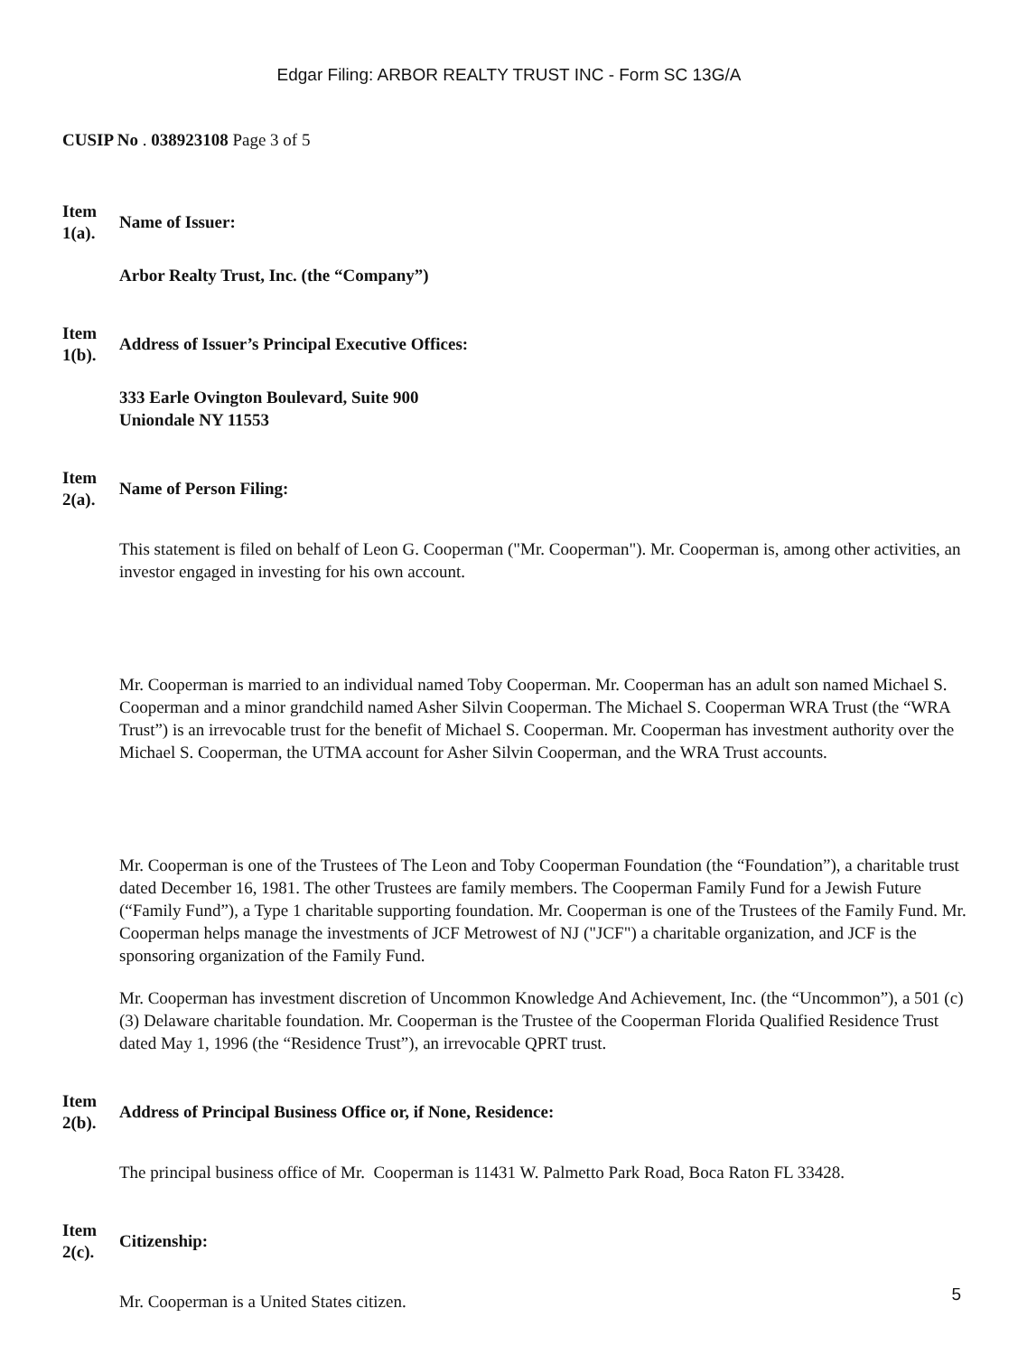Edgar Filing: ARBOR REALTY TRUST INC - Form SC 13G/A
CUSIP No . 038923108 Page 3 of 5
Item
1(a).
Name of Issuer:
Arbor Realty Trust, Inc. (the “Company”)
Item
1(b).
Address of Issuer’s Principal Executive Offices:
333 Earle Ovington Boulevard, Suite 900
Uniondale NY 11553
Item
2(a).
Name of Person Filing:
This statement is filed on behalf of Leon G. Cooperman ("Mr. Cooperman"). Mr. Cooperman is, among other activities, an investor engaged in investing for his own account.
Mr. Cooperman is married to an individual named Toby Cooperman. Mr. Cooperman has an adult son named Michael S. Cooperman and a minor grandchild named Asher Silvin Cooperman. The Michael S. Cooperman WRA Trust (the “WRA Trust”) is an irrevocable trust for the benefit of Michael S. Cooperman. Mr. Cooperman has investment authority over the Michael S. Cooperman, the UTMA account for Asher Silvin Cooperman, and the WRA Trust accounts.
Mr. Cooperman is one of the Trustees of The Leon and Toby Cooperman Foundation (the “Foundation”), a charitable trust dated December 16, 1981. The other Trustees are family members. The Cooperman Family Fund for a Jewish Future (“Family Fund”), a Type 1 charitable supporting foundation. Mr. Cooperman is one of the Trustees of the Family Fund. Mr. Cooperman helps manage the investments of JCF Metrowest of NJ ("JCF") a charitable organization, and JCF is the sponsoring organization of the Family Fund.
Mr. Cooperman has investment discretion of Uncommon Knowledge And Achievement, Inc. (the “Uncommon”), a 501 (c)(3) Delaware charitable foundation. Mr. Cooperman is the Trustee of the Cooperman Florida Qualified Residence Trust dated May 1, 1996 (the “Residence Trust”), an irrevocable QPRT trust.
Item
2(b).
Address of Principal Business Office or, if None, Residence:
The principal business office of Mr. Cooperman is 11431 W. Palmetto Park Road, Boca Raton FL 33428.
Item
2(c).
Citizenship:
Mr. Cooperman is a United States citizen.
5